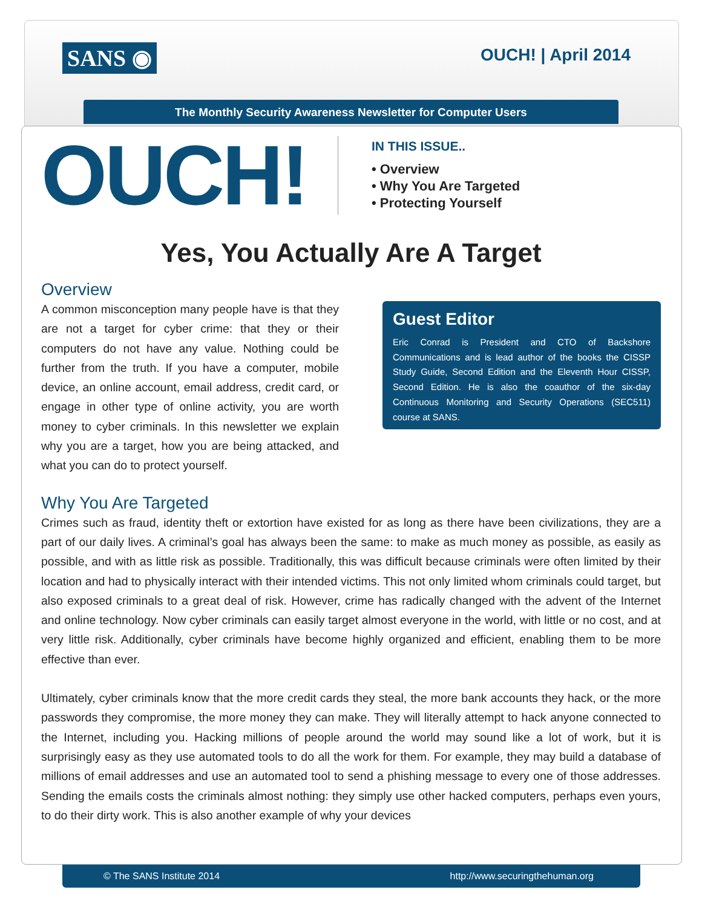SANS ◉
OUCH! | April 2014
The Monthly Security Awareness Newsletter for Computer Users
OUCH!
IN THIS ISSUE..
• Overview
• Why You Are Targeted
• Protecting Yourself
Yes, You Actually Are A Target
Overview
A common misconception many people have is that they are not a target for cyber crime: that they or their computers do not have any value. Nothing could be further from the truth. If you have a computer, mobile device, an online account, email address, credit card, or engage in other type of online activity, you are worth money to cyber criminals. In this newsletter we explain why you are a target, how you are being attacked, and what you can do to protect yourself.
Guest Editor
Eric Conrad is President and CTO of Backshore Communications and is lead author of the books the CISSP Study Guide, Second Edition and the Eleventh Hour CISSP, Second Edition. He is also the coauthor of the six-day Continuous Monitoring and Security Operations (SEC511) course at SANS.
Why You Are Targeted
Crimes such as fraud, identity theft or extortion have existed for as long as there have been civilizations, they are a part of our daily lives. A criminal’s goal has always been the same: to make as much money as possible, as easily as possible, and with as little risk as possible. Traditionally, this was difficult because criminals were often limited by their location and had to physically interact with their intended victims. This not only limited whom criminals could target, but also exposed criminals to a great deal of risk. However, crime has radically changed with the advent of the Internet and online technology. Now cyber criminals can easily target almost everyone in the world, with little or no cost, and at very little risk. Additionally, cyber criminals have become highly organized and efficient, enabling them to be more effective than ever.
Ultimately, cyber criminals know that the more credit cards they steal, the more bank accounts they hack, or the more passwords they compromise, the more money they can make. They will literally attempt to hack anyone connected to the Internet, including you. Hacking millions of people around the world may sound like a lot of work, but it is surprisingly easy as they use automated tools to do all the work for them. For example, they may build a database of millions of email addresses and use an automated tool to send a phishing message to every one of those addresses. Sending the emails costs the criminals almost nothing: they simply use other hacked computers, perhaps even yours, to do their dirty work. This is also another example of why your devices
© The SANS Institute 2014 http://www.securingthehuman.org